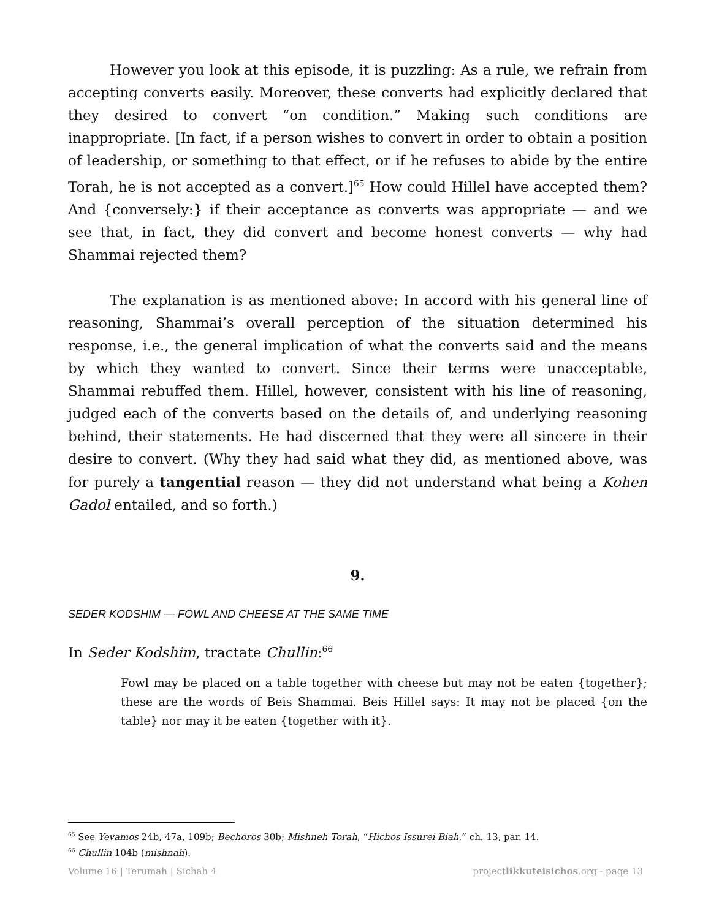However you look at this episode, it is puzzling: As a rule, we refrain from accepting converts easily. Moreover, these converts had explicitly declared that they desired to convert “on condition.” Making such conditions are inappropriate. [In fact, if a person wishes to convert in order to obtain a position of leadership, or something to that effect, or if he refuses to abide by the entire Torah, he is not accepted as a convert.]<sup>65</sup> How could Hillel have accepted them? And {conversely:} if their acceptance as converts was appropriate — and we see that, in fact, they did convert and become honest converts — why had Shammai rejected them?
The explanation is as mentioned above: In accord with his general line of reasoning, Shammai’s overall perception of the situation determined his response, i.e., the general implication of what the converts said and the means by which they wanted to convert. Since their terms were unacceptable, Shammai rebuffed them. Hillel, however, consistent with his line of reasoning, judged each of the converts based on the details of, and underlying reasoning behind, their statements. He had discerned that they were all sincere in their desire to convert. (Why they had said what they did, as mentioned above, was for purely a tangential reason — they did not understand what being a Kohen Gadol entailed, and so forth.)
9.
SEDER KODSHIM — FOWL AND CHEESE AT THE SAME TIME
In Seder Kodshim, tractate Chullin:<sup>66</sup>
Fowl may be placed on a table together with cheese but may not be eaten {together}; these are the words of Beis Shammai. Beis Hillel says: It may not be placed {on the table} nor may it be eaten {together with it}.
<sup>65</sup> See Yevamos 24b, 47a, 109b; Bechoros 30b; Mishneh Torah, “Hichos Issurei Biah,” ch. 13, par. 14.
<sup>66</sup> Chullin 104b (mishnah).
Volume 16 | Terumah | Sichah 4 projectlikkuteisichos.org - page 13